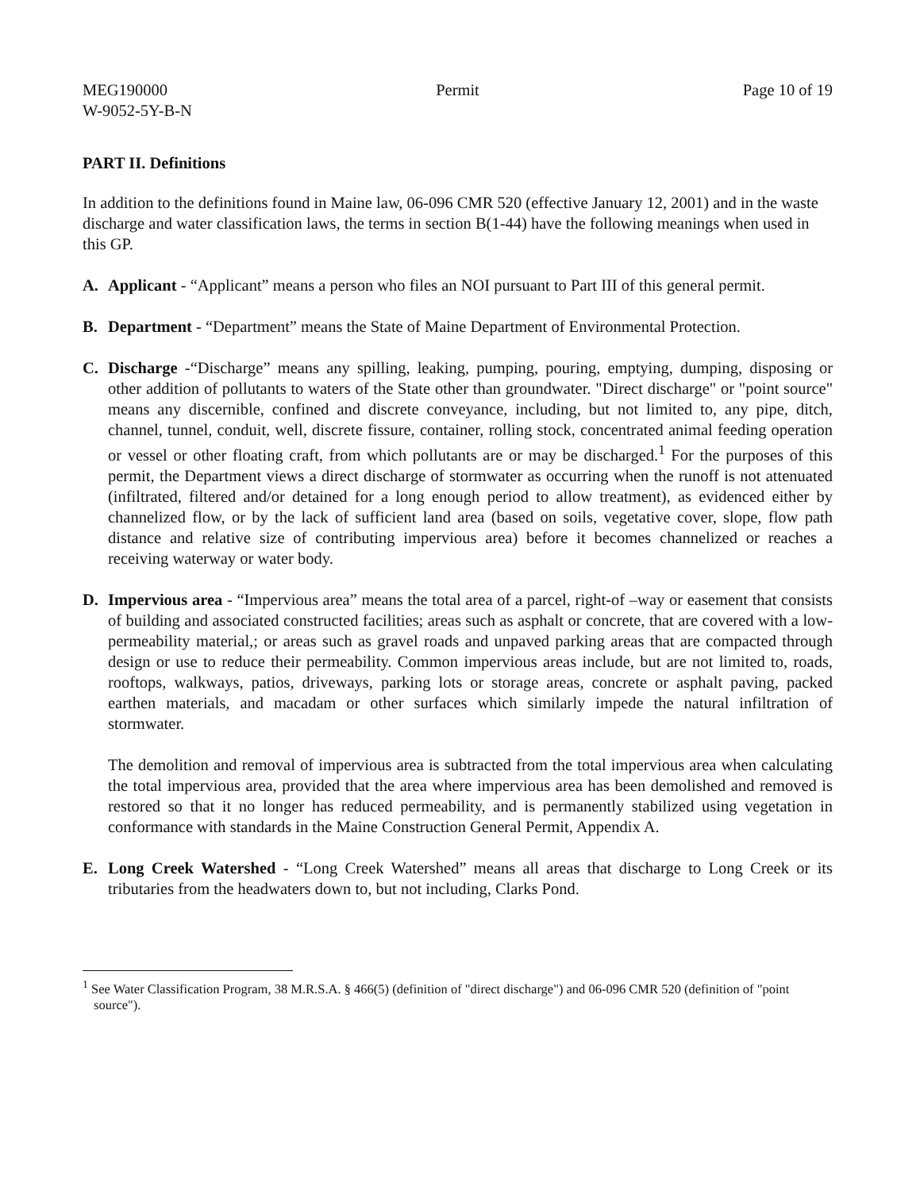MEG190000
W-9052-5Y-B-N
Permit Page 10 of 19
PART II. Definitions
In addition to the definitions found in Maine law, 06-096 CMR 520 (effective January 12, 2001) and in the waste discharge and water classification laws, the terms in section B(1-44) have the following meanings when used in this GP.
A. Applicant - “Applicant” means a person who files an NOI pursuant to Part III of this general permit.
B. Department - “Department” means the State of Maine Department of Environmental Protection.
C. Discharge -“Discharge” means any spilling, leaking, pumping, pouring, emptying, dumping, disposing or other addition of pollutants to waters of the State other than groundwater. "Direct discharge" or "point source" means any discernible, confined and discrete conveyance, including, but not limited to, any pipe, ditch, channel, tunnel, conduit, well, discrete fissure, container, rolling stock, concentrated animal feeding operation or vessel or other floating craft, from which pollutants are or may be discharged.<sup>1</sup> For the purposes of this permit, the Department views a direct discharge of stormwater as occurring when the runoff is not attenuated (infiltrated, filtered and/or detained for a long enough period to allow treatment), as evidenced either by channelized flow, or by the lack of sufficient land area (based on soils, vegetative cover, slope, flow path distance and relative size of contributing impervious area) before it becomes channelized or reaches a receiving waterway or water body.
D. Impervious area - “Impervious area” means the total area of a parcel, right-of –way or easement that consists of building and associated constructed facilities; areas such as asphalt or concrete, that are covered with a low-permeability material,; or areas such as gravel roads and unpaved parking areas that are compacted through design or use to reduce their permeability. Common impervious areas include, but are not limited to, roads, rooftops, walkways, patios, driveways, parking lots or storage areas, concrete or asphalt paving, packed earthen materials, and macadam or other surfaces which similarly impede the natural infiltration of stormwater.
The demolition and removal of impervious area is subtracted from the total impervious area when calculating the total impervious area, provided that the area where impervious area has been demolished and removed is restored so that it no longer has reduced permeability, and is permanently stabilized using vegetation in conformance with standards in the Maine Construction General Permit, Appendix A.
E. Long Creek Watershed - “Long Creek Watershed” means all areas that discharge to Long Creek or its tributaries from the headwaters down to, but not including, Clarks Pond.
<sup>1</sup> See Water Classification Program, 38 M.R.S.A. § 466(5) (definition of "direct discharge") and 06-096 CMR 520 (definition of "point source").